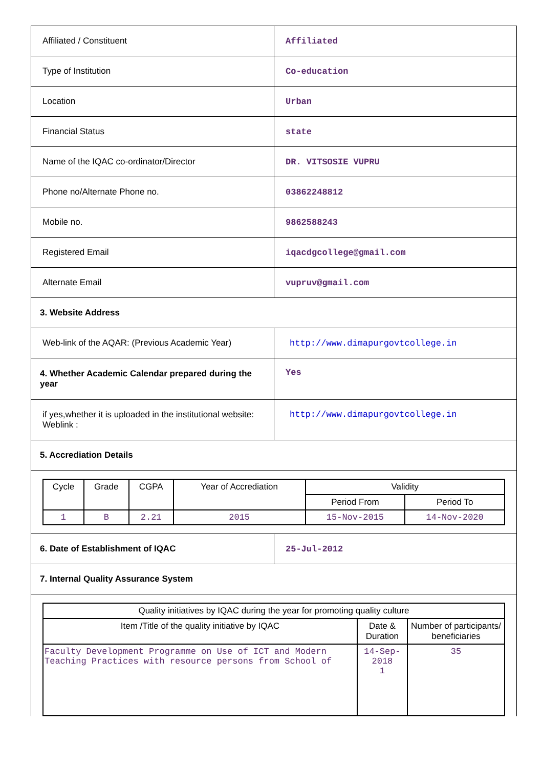| Affiliated / Constituent | Affiliated |
| Type of Institution | Co-education |
| Location | Urban |
| Financial Status | state |
| Name of the IQAC co-ordinator/Director | DR. VITSOSIE VUPRU |
| Phone no/Alternate Phone no. | 03862248812 |
| Mobile no. | 9862588243 |
| Registered Email | iqacdgcollege@gmail.com |
| Alternate Email | vupruv@gmail.com |
| 3. Website Address | |
| Web-link of the AQAR: (Previous Academic Year) | http://www.dimapurgovtcollege.in |
| 4. Whether Academic Calendar prepared during the year | Yes |
| if yes,whether it is uploaded in the institutional website: Weblink : | http://www.dimapurgovtcollege.in |
| 5. Accrediation Details | |
| / Cycle / Grade / CGPA / Year of Accrediation / Validity / / / --- / --- / --- / --- / --- / --- / / / / / / Period From / Period To / / 1 / B / 2.21 / 2015 / 15-Nov-2015 / 14-Nov-2020 / | |
| 6. Date of Establishment of IQAC | 25-Jul-2012 |
| 7. Internal Quality Assurance System | |
| / Quality initiatives by IQAC during the year for promoting quality culture / / / / --- / --- / --- / / Item /Title of the quality initiative by IQAC / Date & Duration / Number of participants/ beneficiaries / / Faculty Development Programme on Use of ICT and Modern Teaching Practices with resource persons from School of / 14-Sep-2018 1 / 35 / | |